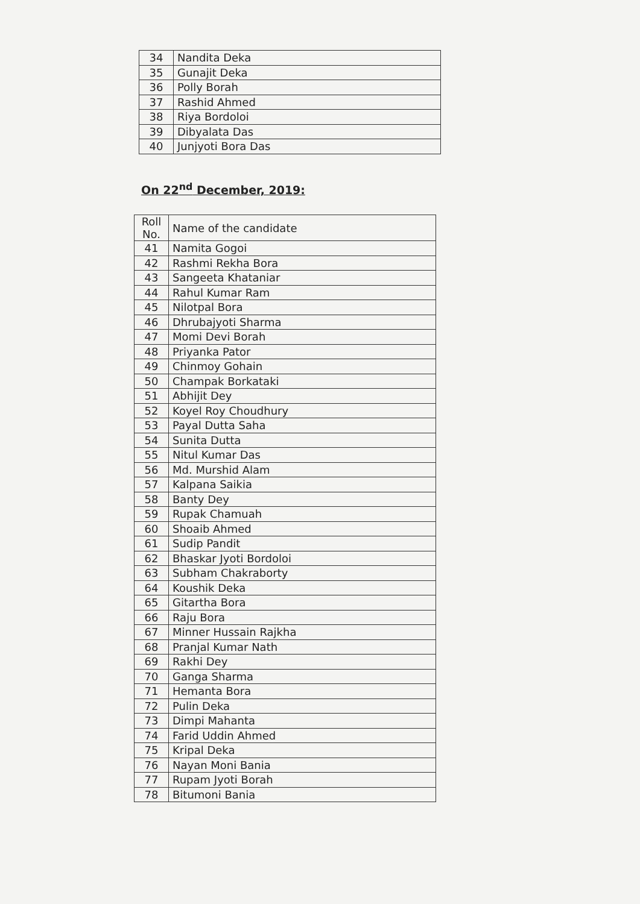| 34 | Nandita Deka |
| 35 | Gunajit Deka |
| 36 | Polly Borah |
| 37 | Rashid Ahmed |
| 38 | Riya Bordoloi |
| 39 | Dibyalata Das |
| 40 | Junjyoti Bora Das |
On 22<sup>nd</sup> December, 2019:
| Roll No. | Name of the candidate |
| 41 | Namita Gogoi |
| 42 | Rashmi Rekha Bora |
| 43 | Sangeeta Khataniar |
| 44 | Rahul Kumar Ram |
| 45 | Nilotpal Bora |
| 46 | Dhrubajyoti Sharma |
| 47 | Momi Devi Borah |
| 48 | Priyanka Pator |
| 49 | Chinmoy Gohain |
| 50 | Champak Borkataki |
| 51 | Abhijit Dey |
| 52 | Koyel Roy Choudhury |
| 53 | Payal Dutta Saha |
| 54 | Sunita Dutta |
| 55 | Nitul Kumar Das |
| 56 | Md. Murshid Alam |
| 57 | Kalpana Saikia |
| 58 | Banty Dey |
| 59 | Rupak Chamuah |
| 60 | Shoaib Ahmed |
| 61 | Sudip Pandit |
| 62 | Bhaskar Jyoti Bordoloi |
| 63 | Subham Chakraborty |
| 64 | Koushik Deka |
| 65 | Gitartha Bora |
| 66 | Raju Bora |
| 67 | Minner Hussain Rajkha |
| 68 | Pranjal Kumar Nath |
| 69 | Rakhi Dey |
| 70 | Ganga Sharma |
| 71 | Hemanta Bora |
| 72 | Pulin Deka |
| 73 | Dimpi Mahanta |
| 74 | Farid Uddin Ahmed |
| 75 | Kripal Deka |
| 76 | Nayan Moni Bania |
| 77 | Rupam Jyoti Borah |
| 78 | Bitumoni Bania |